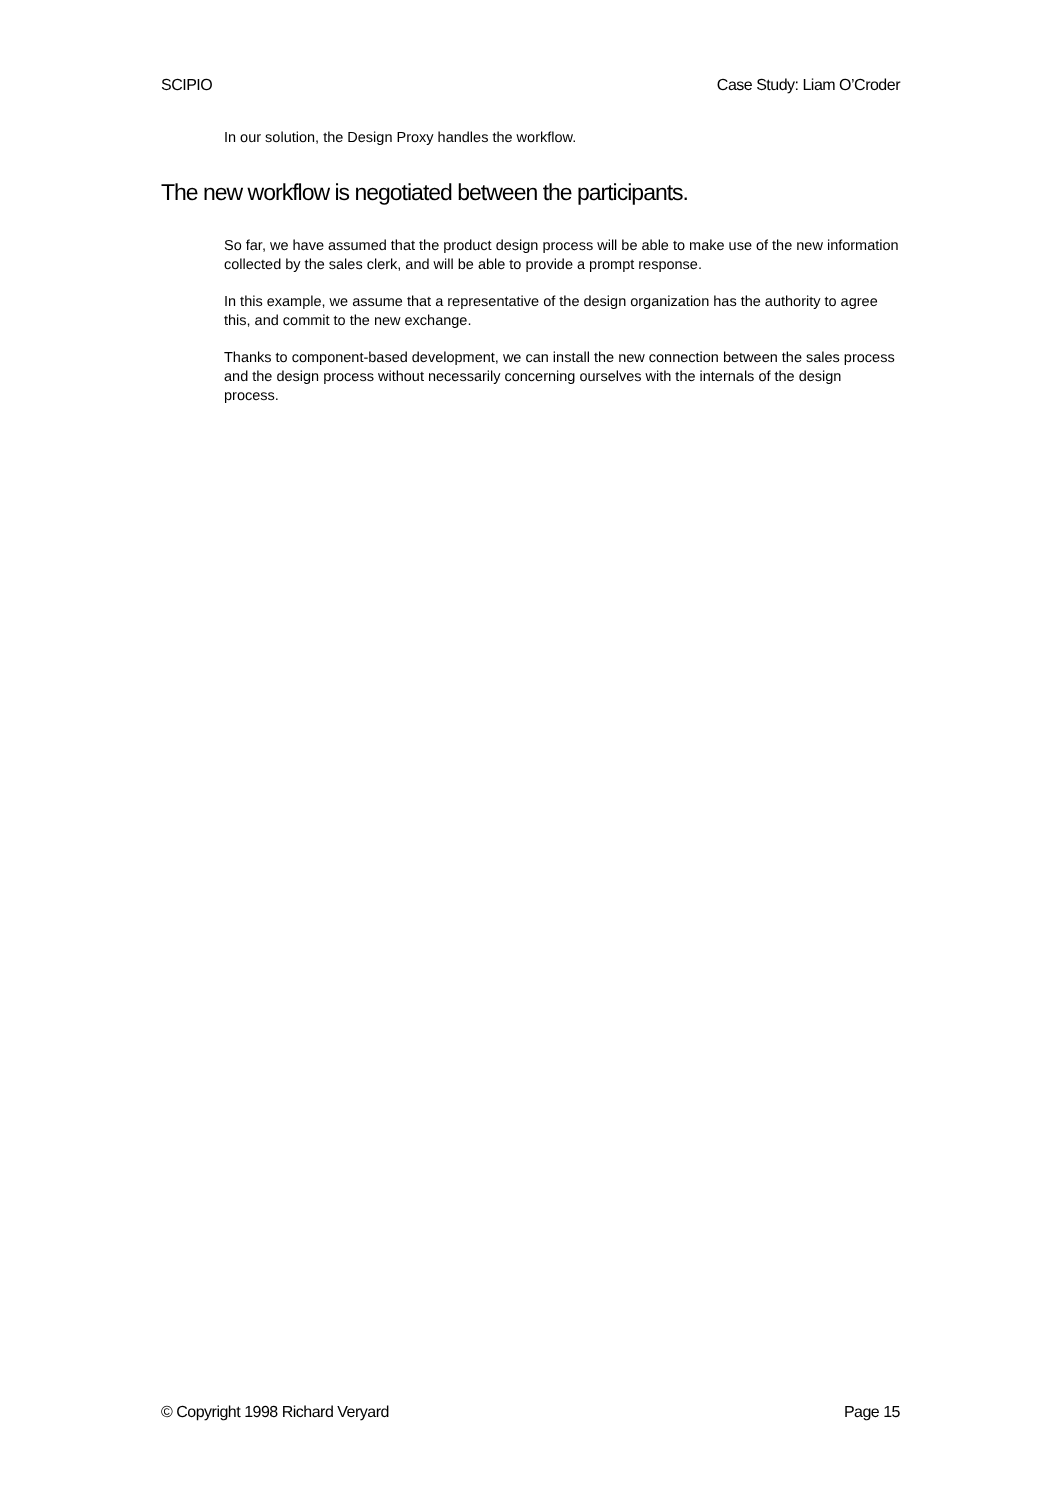SCIPIO Case Study: Liam O’Croder
In our solution, the Design Proxy handles the workflow.
The new workflow is negotiated between the participants.
So far, we have assumed that the product design process will be able to make use of the new information collected by the sales clerk, and will be able to provide a prompt response.
In this example, we assume that a representative of the design organization has the authority to agree this, and commit to the new exchange.
Thanks to component-based development, we can install the new connection between the sales process and the design process without necessarily concerning ourselves with the internals of the design process.
© Copyright 1998 Richard Veryard Page 15